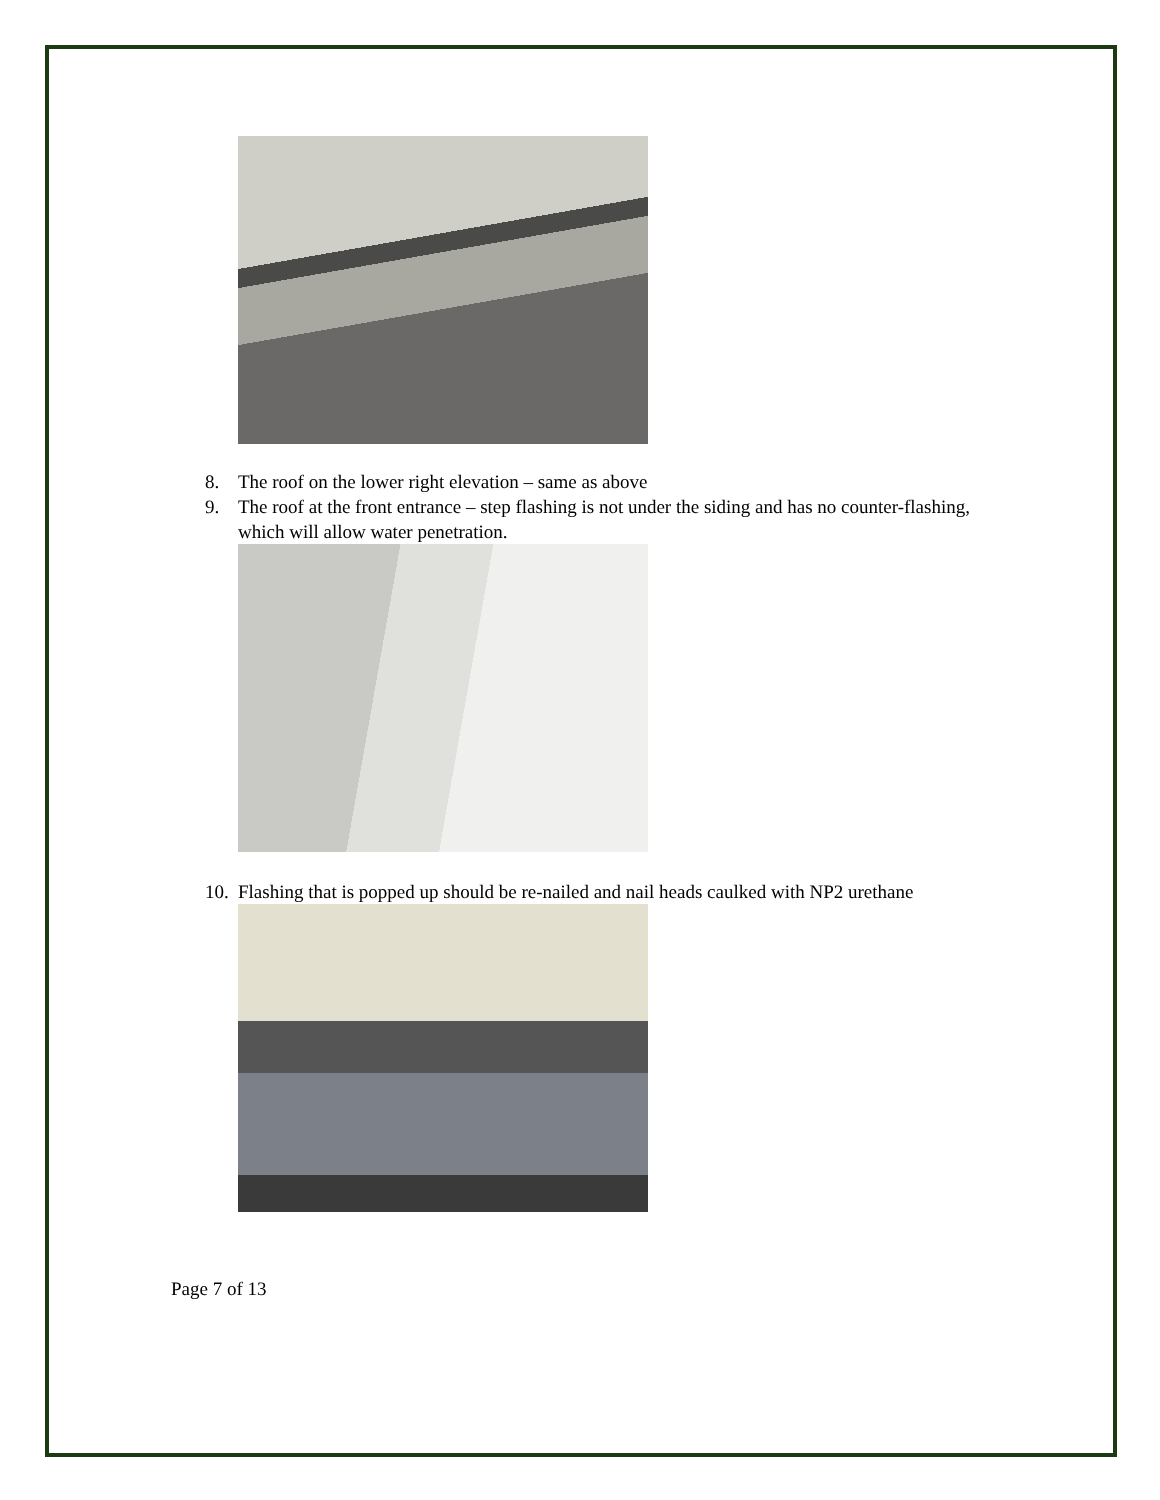8. The roof on the lower right elevation – same as above
9. The roof at the front entrance – step flashing is not under the siding and has no counter-flashing, which will allow water penetration.
10. Flashing that is popped up should be re-nailed and nail heads caulked with NP2 urethane
Page 7 of 13